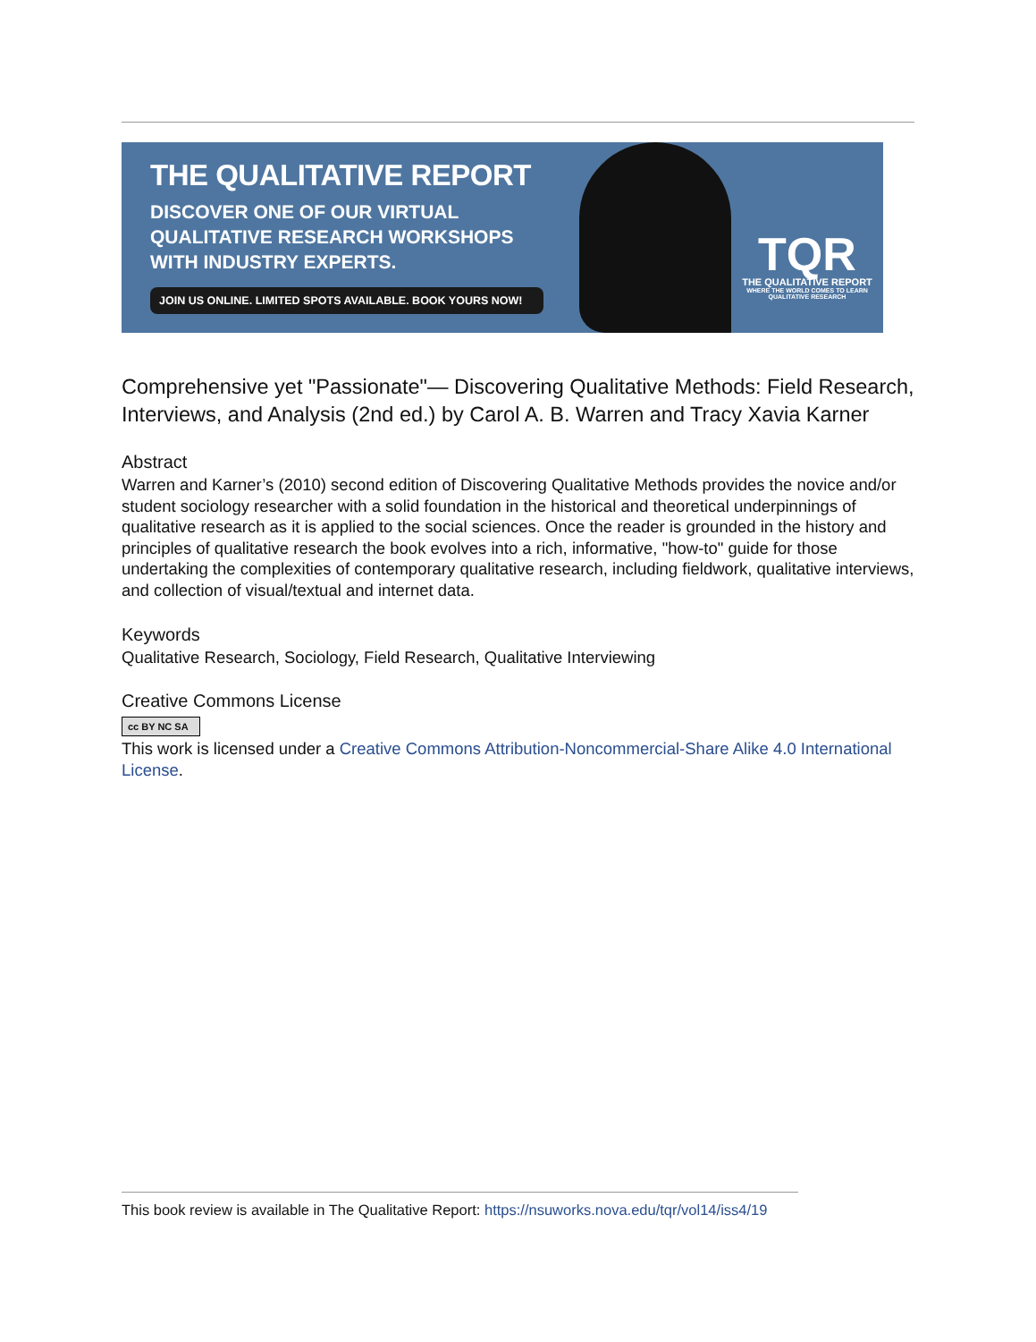THE QUALITATIVE REPORT
DISCOVER ONE OF OUR VIRTUAL
QUALITATIVE RESEARCH WORKSHOPS
WITH INDUSTRY EXPERTS.
JOIN US ONLINE. LIMITED SPOTS AVAILABLE. BOOK YOURS NOW!
TQR
THE QUALITATIVE REPORT
WHERE THE WORLD COMES TO LEARN
QUALITATIVE RESEARCH
Comprehensive yet "Passionate"— Discovering Qualitative Methods: Field Research, Interviews, and Analysis (2nd ed.) by Carol A. B. Warren and Tracy Xavia Karner
Abstract
Warren and Karner’s (2010) second edition of Discovering Qualitative Methods provides the novice and/or student sociology researcher with a solid foundation in the historical and theoretical underpinnings of qualitative research as it is applied to the social sciences. Once the reader is grounded in the history and principles of qualitative research the book evolves into a rich, informative, "how-to" guide for those undertaking the complexities of contemporary qualitative research, including fieldwork, qualitative interviews, and collection of visual/textual and internet data.
Keywords
Qualitative Research, Sociology, Field Research, Qualitative Interviewing
Creative Commons License
cc BY NC SA
This work is licensed under a Creative Commons Attribution-Noncommercial-Share Alike 4.0 International License.
This book review is available in The Qualitative Report: https://nsuworks.nova.edu/tqr/vol14/iss4/19